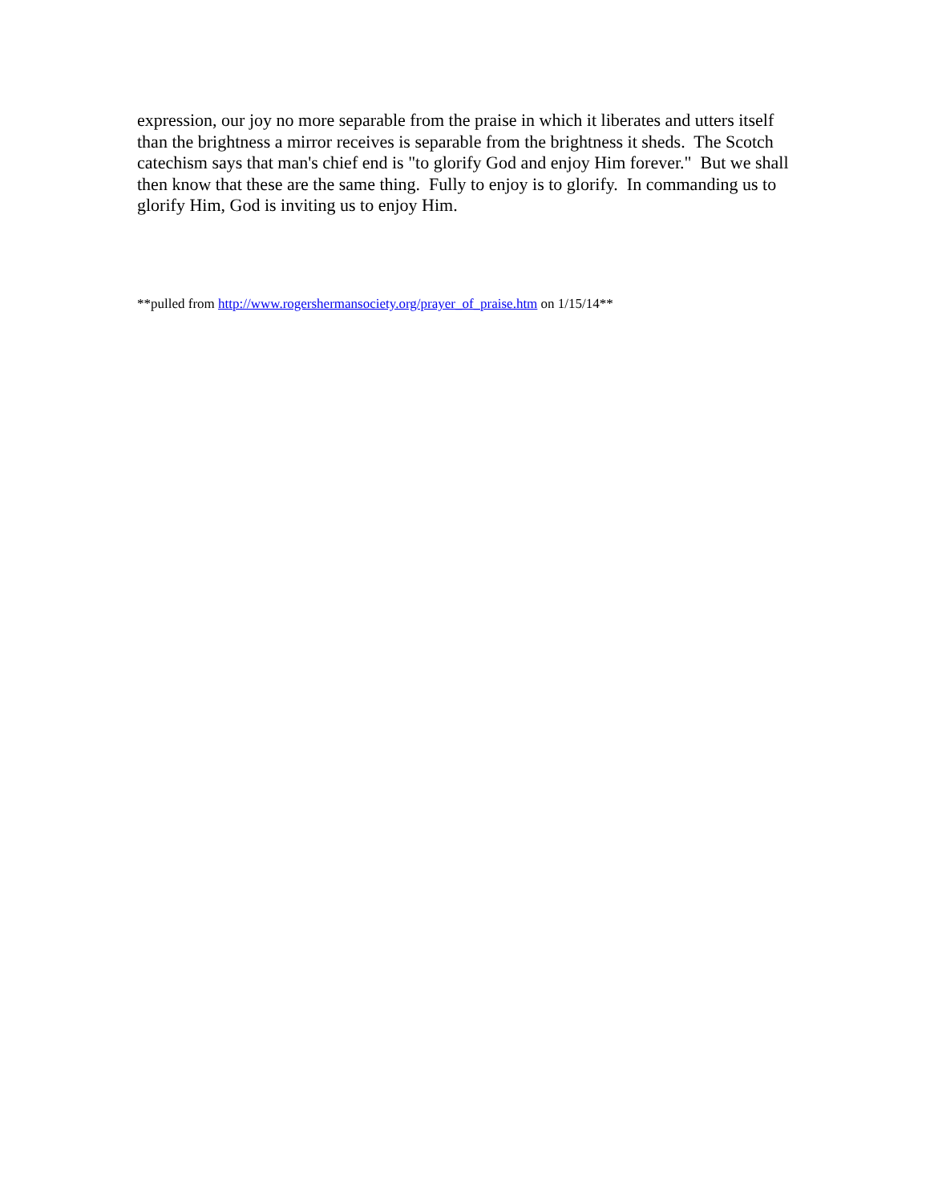expression, our joy no more separable from the praise in which it liberates and utters itself than the brightness a mirror receives is separable from the brightness it sheds. The Scotch catechism says that man's chief end is "to glorify God and enjoy Him forever." But we shall then know that these are the same thing. Fully to enjoy is to glorify. In commanding us to glorify Him, God is inviting us to enjoy Him.
**pulled from http://www.rogershermansociety.org/prayer_of_praise.htm on 1/15/14**